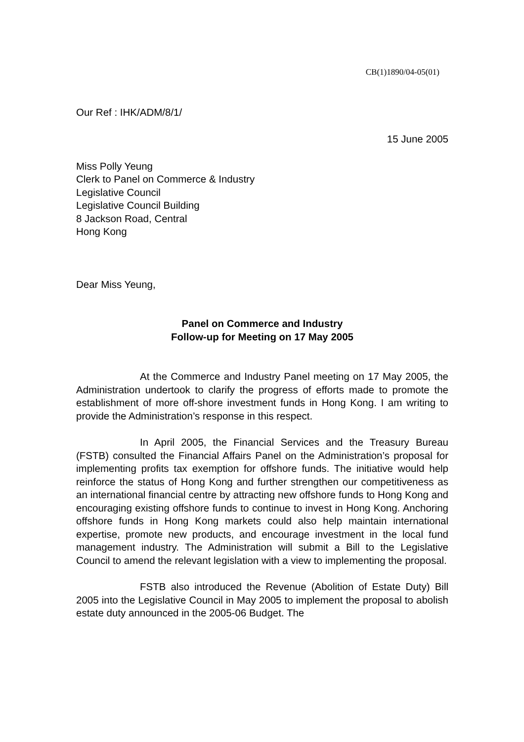CB(1)1890/04-05(01)
Our Ref : IHK/ADM/8/1/
15 June 2005
Miss Polly Yeung
Clerk to Panel on Commerce & Industry
Legislative Council
Legislative Council Building
8 Jackson Road, Central
Hong Kong
Dear Miss Yeung,
Panel on Commerce and Industry
Follow-up for Meeting on 17 May 2005
At the Commerce and Industry Panel meeting on 17 May 2005, the Administration undertook to clarify the progress of efforts made to promote the establishment of more off-shore investment funds in Hong Kong. I am writing to provide the Administration’s response in this respect.
In April 2005, the Financial Services and the Treasury Bureau (FSTB) consulted the Financial Affairs Panel on the Administration’s proposal for implementing profits tax exemption for offshore funds. The initiative would help reinforce the status of Hong Kong and further strengthen our competitiveness as an international financial centre by attracting new offshore funds to Hong Kong and encouraging existing offshore funds to continue to invest in Hong Kong. Anchoring offshore funds in Hong Kong markets could also help maintain international expertise, promote new products, and encourage investment in the local fund management industry. The Administration will submit a Bill to the Legislative Council to amend the relevant legislation with a view to implementing the proposal.
FSTB also introduced the Revenue (Abolition of Estate Duty) Bill 2005 into the Legislative Council in May 2005 to implement the proposal to abolish estate duty announced in the 2005-06 Budget. The